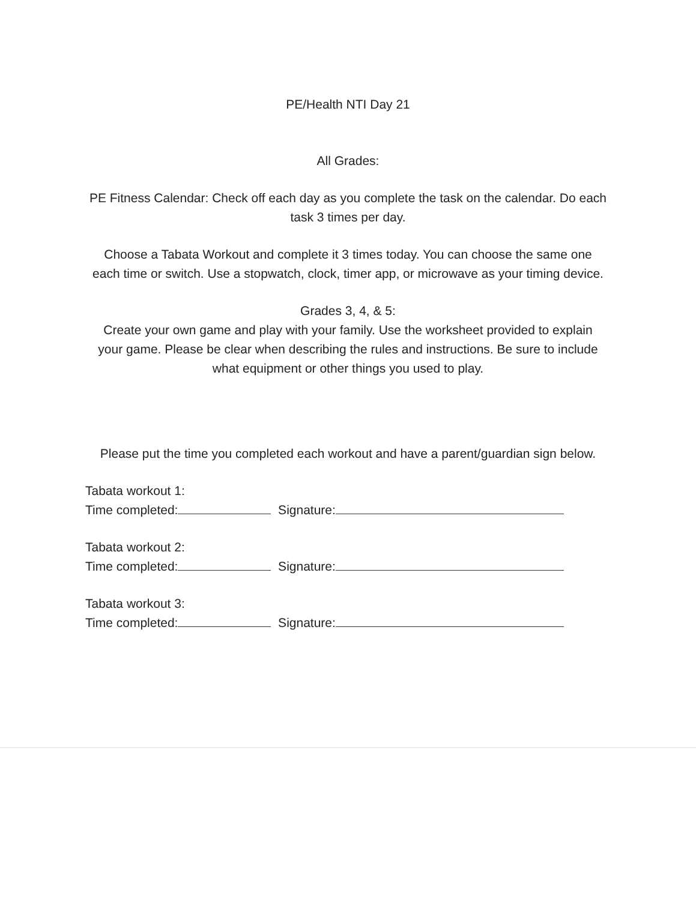PE/Health NTI Day 21
All Grades:
PE Fitness Calendar: Check off each day as you complete the task on the calendar. Do each task 3 times per day.
Choose a Tabata Workout and complete it 3 times today. You can choose the same one each time or switch. Use a stopwatch, clock, timer app, or microwave as your timing device.
Grades 3, 4, & 5:
Create your own game and play with your family. Use the worksheet provided to explain your game. Please be clear when describing the rules and instructions. Be sure to include what equipment or other things you used to play.
Please put the time you completed each workout and have a parent/guardian sign below.
Tabata workout 1:
Time completed: Signature:
Tabata workout 2:
Time completed: Signature:
Tabata workout 3:
Time completed: Signature: